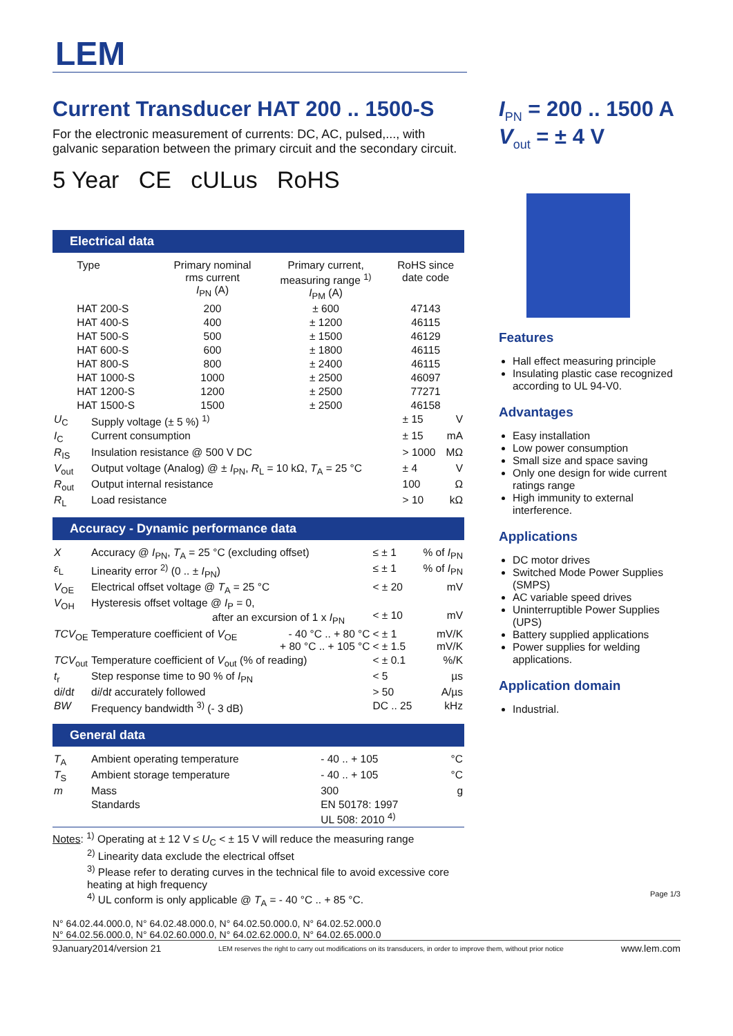LEM
Current Transducer HAT 200 .. 1500-S
For the electronic measurement of currents: DC, AC, pulsed,..., with galvanic separation between the primary circuit and the secondary circuit.
5 Year CE cULus RoHS
Electrical data
| | Type | Primary nominal rms current I<sub>PN</sub> (A) | Primary current, measuring range <sup>1)</sup> I<sub>PM</sub> (A) | RoHS since date code |
| | HAT 200-S | 200 | ± 600 | 47143 |
| | HAT 400-S | 400 | ± 1200 | 46115 |
| | HAT 500-S | 500 | ± 1500 | 46129 |
| | HAT 600-S | 600 | ± 1800 | 46115 |
| | HAT 800-S | 800 | ± 2400 | 46115 |
| | HAT 1000-S | 1000 | ± 2500 | 46097 |
| | HAT 1200-S | 1200 | ± 2500 | 77271 |
| | HAT 1500-S | 1500 | ± 2500 | 46158 |
| U<sub>C</sub> | Supply voltage (± 5 %) <sup>1)</sup> | ± 15 | V |
| I<sub>C</sub> | Current consumption | ± 15 | mA |
| R<sub>IS</sub> | Insulation resistance @ 500 V DC | > 1000 | MΩ |
| V<sub>out</sub> | Output voltage (Analog) @ ± I<sub>PN</sub>, R<sub>L</sub> = 10 kΩ, T<sub>A</sub> = 25 °C | ± 4 | V |
| R<sub>out</sub> | Output internal resistance | 100 | Ω |
| R<sub>L</sub> | Load resistance | > 10 | kΩ |
Accuracy - Dynamic performance data
| X | Accuracy @ I<sub>PN</sub>, T<sub>A</sub> = 25 °C (excluding offset) | | ≤ ± 1 | % of I<sub>PN</sub> |
| ε<sub>L</sub> | Linearity error <sup>2)</sup> (0 .. ± I<sub>PN</sub>) | | ≤ ± 1 | % of I<sub>PN</sub> |
| V<sub>OE</sub> | Electrical offset voltage @ T<sub>A</sub> = 25 °C | | < ± 20 | mV |
| V<sub>OH</sub> | Hysteresis offset voltage @ I<sub>P</sub> = 0, after an excursion of 1 x I<sub>PN</sub> | | < ± 10 | mV |
| TCV<sub>OE</sub> | Temperature coefficient of V<sub>OE</sub> | - 40 °C .. + 80 °C + 80 °C .. + 105 °C | < ± 1 < ± 1.5 | mV/K mV/K |
| TCV<sub>out</sub> | Temperature coefficient of V<sub>out</sub> (% of reading) | | < ± 0.1 | %/K |
| t<sub>r</sub> | Step response time to 90 % of I<sub>PN</sub> | | < 5 | µs |
| d i /d t | d i /d t accurately followed | | > 50 | A/µs |
| BW | Frequency bandwidth <sup>3)</sup> (- 3 dB) | | DC .. 25 | kHz |
General data
| T<sub>A</sub> | Ambient operating temperature | - 40 .. + 105 | °C |
| T<sub>S</sub> | Ambient storage temperature | - 40 .. + 105 | °C |
| m | Mass | 300 | g |
| | Standards | EN 50178: 1997 UL 508: 2010 <sup>4)</sup> | |
Notes: <sup>1)</sup> Operating at ± 12 V ≤ U<sub>C</sub> < ± 15 V will reduce the measuring range
<sup>2)</sup> Linearity data exclude the electrical offset
<sup>3)</sup> Please refer to derating curves in the technical file to avoid excessive core heating at high frequency
<sup>4)</sup> UL conform is only applicable @ T<sub>A</sub> = - 40 °C .. + 85 °C.
N° 64.02.44.000.0, N° 64.02.48.000.0, N° 64.02.50.000.0, N° 64.02.52.000.0
N° 64.02.56.000.0, N° 64.02.60.000.0, N° 64.02.62.000.0, N° 64.02.65.000.0
I<sub>PN</sub> = 200 .. 1500 A
V<sub>out</sub> = ± 4 V
Features
Hall effect measuring principle
Insulating plastic case recognized according to UL 94-V0.
Advantages
Easy installation
Low power consumption
Small size and space saving
Only one design for wide current ratings range
High immunity to external interference.
Applications
DC motor drives
Switched Mode Power Supplies (SMPS)
AC variable speed drives
Uninterruptible Power Supplies (UPS)
Battery supplied applications
Power supplies for welding applications.
Application domain
Industrial.
Page 1/3
9January2014/version 21 LEM reserves the right to carry out modifications on its transducers, in order to improve them, without prior notice www.lem.com